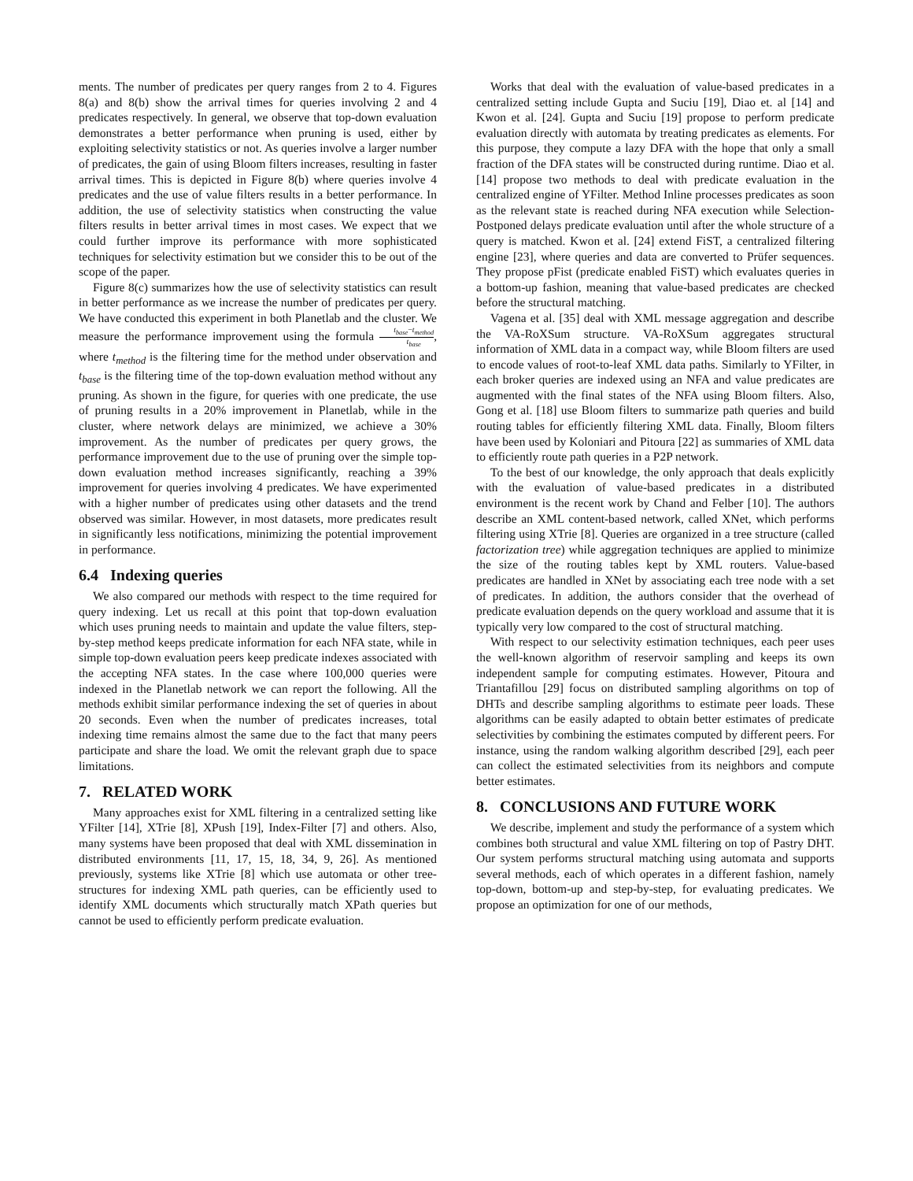ments. The number of predicates per query ranges from 2 to 4. Figures 8(a) and 8(b) show the arrival times for queries involving 2 and 4 predicates respectively. In general, we observe that top-down evaluation demonstrates a better performance when pruning is used, either by exploiting selectivity statistics or not. As queries involve a larger number of predicates, the gain of using Bloom filters increases, resulting in faster arrival times. This is depicted in Figure 8(b) where queries involve 4 predicates and the use of value filters results in a better performance. In addition, the use of selectivity statistics when constructing the value filters results in better arrival times in most cases. We expect that we could further improve its performance with more sophisticated techniques for selectivity estimation but we consider this to be out of the scope of the paper.
Figure 8(c) summarizes how the use of selectivity statistics can result in better performance as we increase the number of predicates per query. We have conducted this experiment in both Planetlab and the cluster. We measure the performance improvement using the formula t<sub>base</sub>−t<sub>method</sub> t<sub>base</sub>, where t<sub>method</sub> is the filtering time for the method under observation and t<sub>base</sub> is the filtering time of the top-down evaluation method without any pruning. As shown in the figure, for queries with one predicate, the use of pruning results in a 20% improvement in Planetlab, while in the cluster, where network delays are minimized, we achieve a 30% improvement. As the number of predicates per query grows, the performance improvement due to the use of pruning over the simple top-down evaluation method increases significantly, reaching a 39% improvement for queries involving 4 predicates. We have experimented with a higher number of predicates using other datasets and the trend observed was similar. However, in most datasets, more predicates result in significantly less notifications, minimizing the potential improvement in performance.
6.4 Indexing queries
We also compared our methods with respect to the time required for query indexing. Let us recall at this point that top-down evaluation which uses pruning needs to maintain and update the value filters, step-by-step method keeps predicate information for each NFA state, while in simple top-down evaluation peers keep predicate indexes associated with the accepting NFA states. In the case where 100,000 queries were indexed in the Planetlab network we can report the following. All the methods exhibit similar performance indexing the set of queries in about 20 seconds. Even when the number of predicates increases, total indexing time remains almost the same due to the fact that many peers participate and share the load. We omit the relevant graph due to space limitations.
7. RELATED WORK
Many approaches exist for XML filtering in a centralized setting like YFilter [14], XTrie [8], XPush [19], Index-Filter [7] and others. Also, many systems have been proposed that deal with XML dissemination in distributed environments [11, 17, 15, 18, 34, 9, 26]. As mentioned previously, systems like XTrie [8] which use automata or other tree-structures for indexing XML path queries, can be efficiently used to identify XML documents which structurally match XPath queries but cannot be used to efficiently perform predicate evaluation.
Works that deal with the evaluation of value-based predicates in a centralized setting include Gupta and Suciu [19], Diao et. al [14] and Kwon et al. [24]. Gupta and Suciu [19] propose to perform predicate evaluation directly with automata by treating predicates as elements. For this purpose, they compute a lazy DFA with the hope that only a small fraction of the DFA states will be constructed during runtime. Diao et al. [14] propose two methods to deal with predicate evaluation in the centralized engine of YFilter. Method Inline processes predicates as soon as the relevant state is reached during NFA execution while Selection-Postponed delays predicate evaluation until after the whole structure of a query is matched. Kwon et al. [24] extend FiST, a centralized filtering engine [23], where queries and data are converted to Prüfer sequences. They propose pFist (predicate enabled FiST) which evaluates queries in a bottom-up fashion, meaning that value-based predicates are checked before the structural matching.
Vagena et al. [35] deal with XML message aggregation and describe the VA-RoXSum structure. VA-RoXSum aggregates structural information of XML data in a compact way, while Bloom filters are used to encode values of root-to-leaf XML data paths. Similarly to YFilter, in each broker queries are indexed using an NFA and value predicates are augmented with the final states of the NFA using Bloom filters. Also, Gong et al. [18] use Bloom filters to summarize path queries and build routing tables for efficiently filtering XML data. Finally, Bloom filters have been used by Koloniari and Pitoura [22] as summaries of XML data to efficiently route path queries in a P2P network.
To the best of our knowledge, the only approach that deals explicitly with the evaluation of value-based predicates in a distributed environment is the recent work by Chand and Felber [10]. The authors describe an XML content-based network, called XNet, which performs filtering using XTrie [8]. Queries are organized in a tree structure (called factorization tree) while aggregation techniques are applied to minimize the size of the routing tables kept by XML routers. Value-based predicates are handled in XNet by associating each tree node with a set of predicates. In addition, the authors consider that the overhead of predicate evaluation depends on the query workload and assume that it is typically very low compared to the cost of structural matching.
With respect to our selectivity estimation techniques, each peer uses the well-known algorithm of reservoir sampling and keeps its own independent sample for computing estimates. However, Pitoura and Triantafillou [29] focus on distributed sampling algorithms on top of DHTs and describe sampling algorithms to estimate peer loads. These algorithms can be easily adapted to obtain better estimates of predicate selectivities by combining the estimates computed by different peers. For instance, using the random walking algorithm described [29], each peer can collect the estimated selectivities from its neighbors and compute better estimates.
8. CONCLUSIONS AND FUTURE WORK
We describe, implement and study the performance of a system which combines both structural and value XML filtering on top of Pastry DHT. Our system performs structural matching using automata and supports several methods, each of which operates in a different fashion, namely top-down, bottom-up and step-by-step, for evaluating predicates. We propose an optimization for one of our methods,